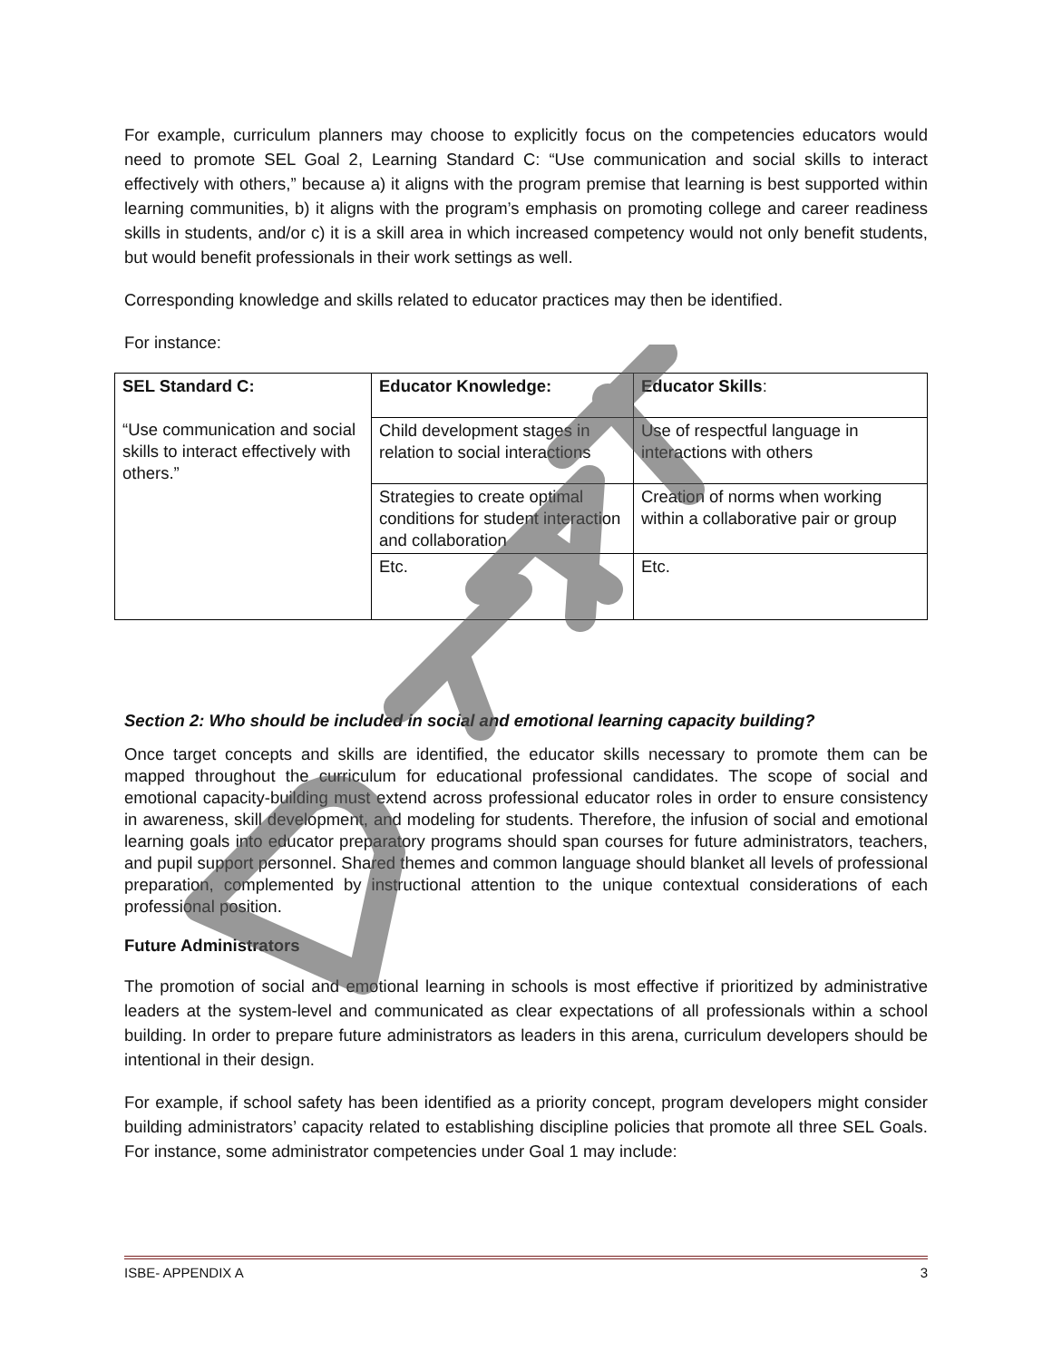For example, curriculum planners may choose to explicitly focus on the competencies educators would need to promote SEL Goal 2, Learning Standard C: “Use communication and social skills to interact effectively with others,” because a) it aligns with the program premise that learning is best supported within learning communities, b) it aligns with the program’s emphasis on promoting college and career readiness skills in students, and/or c) it is a skill area in which increased competency would not only benefit students, but would benefit professionals in their work settings as well.
Corresponding knowledge and skills related to educator practices may then be identified.
For instance:
| SEL Standard C: “Use communication and social skills to interact effectively with others.” | Educator Knowledge: | Educator Skills : |
| | Child development stages in relation to social interactions | Use of respectful language in interactions with others |
| | Strategies to create optimal conditions for student interaction and collaboration | Creation of norms when working within a collaborative pair or group |
| | Etc. | Etc. |
Section 2: Who should be included in social and emotional learning capacity building?
Once target concepts and skills are identified, the educator skills necessary to promote them can be mapped throughout the curriculum for educational professional candidates. The scope of social and emotional capacity-building must extend across professional educator roles in order to ensure consistency in awareness, skill development, and modeling for students. Therefore, the infusion of social and emotional learning goals into educator preparatory programs should span courses for future administrators, teachers, and pupil support personnel. Shared themes and common language should blanket all levels of professional preparation, complemented by instructional attention to the unique contextual considerations of each professional position.
Future Administrators
The promotion of social and emotional learning in schools is most effective if prioritized by administrative leaders at the system-level and communicated as clear expectations of all professionals within a school building. In order to prepare future administrators as leaders in this arena, curriculum developers should be intentional in their design.
For example, if school safety has been identified as a priority concept, program developers might consider building administrators’ capacity related to establishing discipline policies that promote all three SEL Goals. For instance, some administrator competencies under Goal 1 may include:
ISBE- APPENDIX A 3